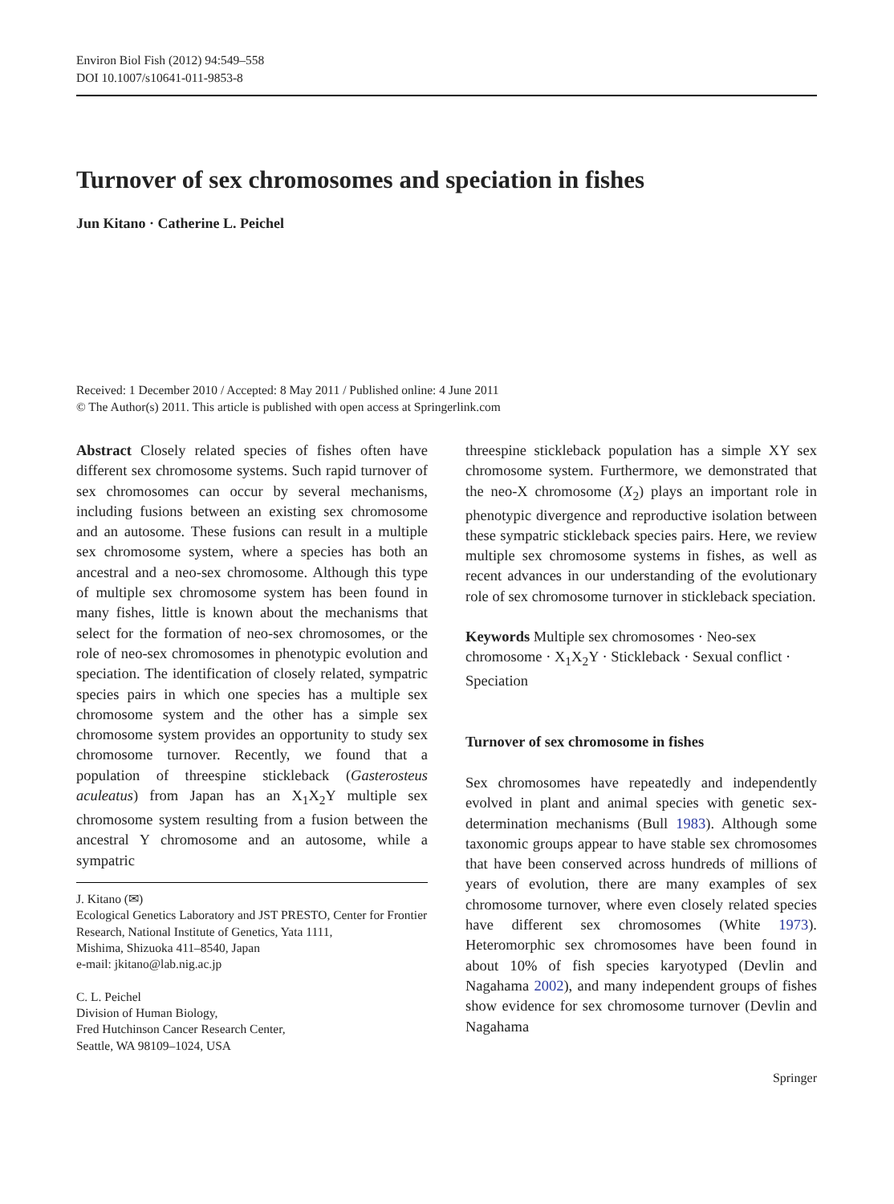Environ Biol Fish (2012) 94:549–558
DOI 10.1007/s10641-011-9853-8
Turnover of sex chromosomes and speciation in fishes
Jun Kitano · Catherine L. Peichel
Received: 1 December 2010 / Accepted: 8 May 2011 / Published online: 4 June 2011
© The Author(s) 2011. This article is published with open access at Springerlink.com
Abstract Closely related species of fishes often have different sex chromosome systems. Such rapid turnover of sex chromosomes can occur by several mechanisms, including fusions between an existing sex chromosome and an autosome. These fusions can result in a multiple sex chromosome system, where a species has both an ancestral and a neo-sex chromosome. Although this type of multiple sex chromosome system has been found in many fishes, little is known about the mechanisms that select for the formation of neo-sex chromosomes, or the role of neo-sex chromosomes in phenotypic evolution and speciation. The identification of closely related, sympatric species pairs in which one species has a multiple sex chromosome system and the other has a simple sex chromosome system provides an opportunity to study sex chromosome turnover. Recently, we found that a population of threespine stickleback (Gasterosteus aculeatus) from Japan has an X<sub>1</sub>X<sub>2</sub>Y multiple sex chromosome system resulting from a fusion between the ancestral Y chromosome and an autosome, while a sympatric
J. Kitano (✉)
Ecological Genetics Laboratory and JST PRESTO, Center for Frontier Research, National Institute of Genetics, Yata 1111,
Mishima, Shizuoka 411–8540, Japan
e-mail: jkitano@lab.nig.ac.jp
C. L. Peichel
Division of Human Biology,
Fred Hutchinson Cancer Research Center,
Seattle, WA 98109–1024, USA
threespine stickleback population has a simple XY sex chromosome system. Furthermore, we demonstrated that the neo-X chromosome (X<sub>2</sub>) plays an important role in phenotypic divergence and reproductive isolation between these sympatric stickleback species pairs. Here, we review multiple sex chromosome systems in fishes, as well as recent advances in our understanding of the evolutionary role of sex chromosome turnover in stickleback speciation.
Keywords Multiple sex chromosomes · Neo-sex chromosome · X<sub>1</sub>X<sub>2</sub>Y · Stickleback · Sexual conflict · Speciation
Turnover of sex chromosome in fishes
Sex chromosomes have repeatedly and independently evolved in plant and animal species with genetic sex-determination mechanisms (Bull 1983). Although some taxonomic groups appear to have stable sex chromosomes that have been conserved across hundreds of millions of years of evolution, there are many examples of sex chromosome turnover, where even closely related species have different sex chromosomes (White 1973). Heteromorphic sex chromosomes have been found in about 10% of fish species karyotyped (Devlin and Nagahama 2002), and many independent groups of fishes show evidence for sex chromosome turnover (Devlin and Nagahama
Springer